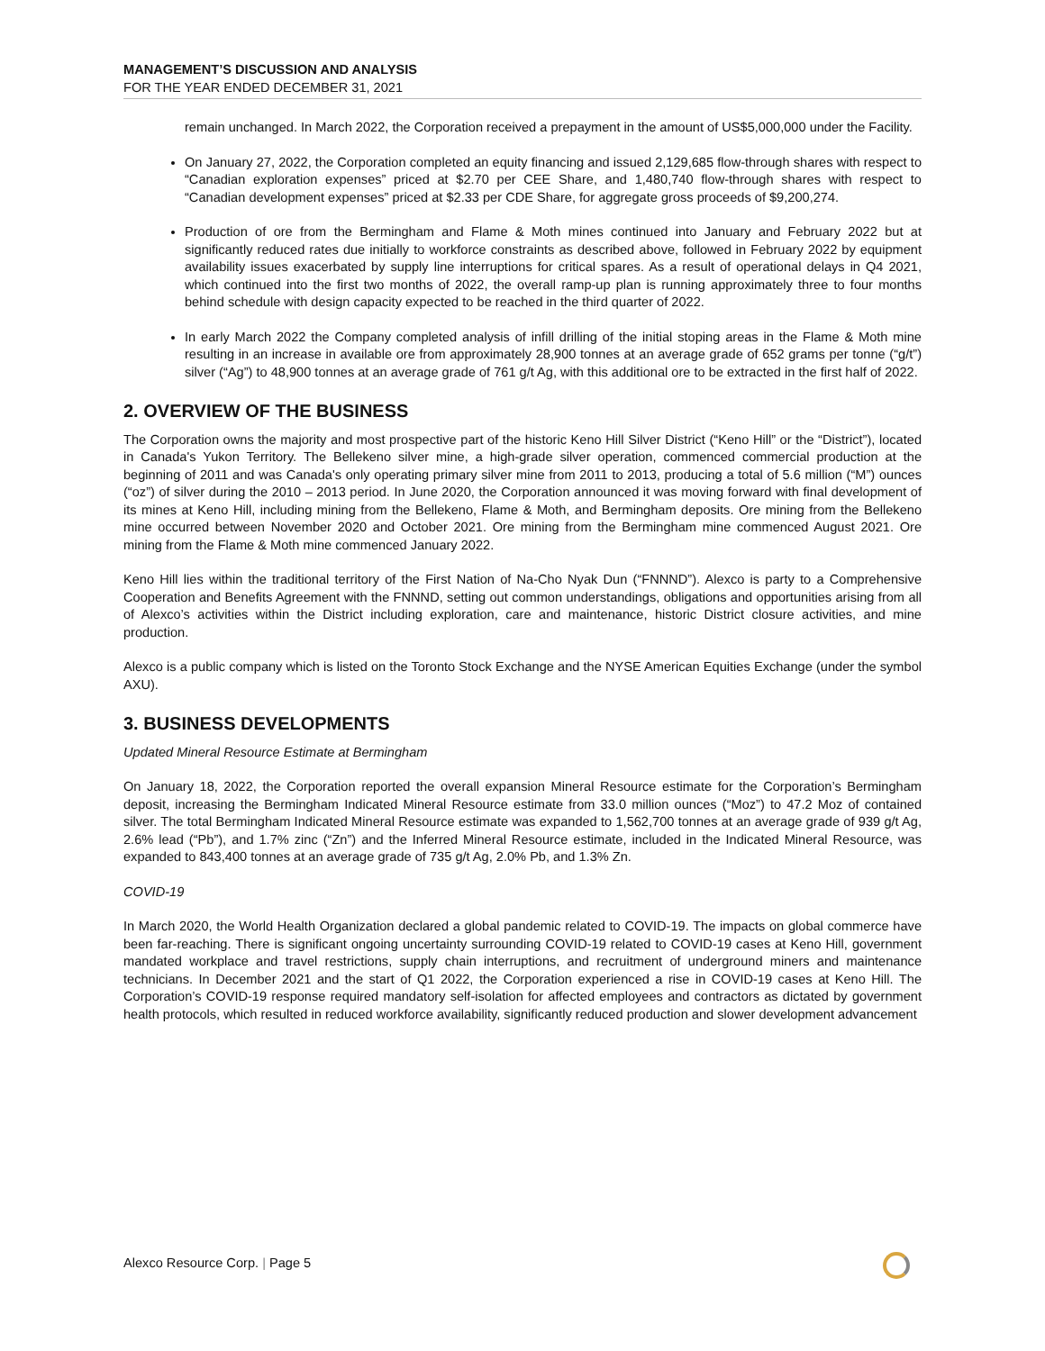MANAGEMENT’S DISCUSSION AND ANALYSIS
FOR THE YEAR ENDED DECEMBER 31, 2021
remain unchanged. In March 2022, the Corporation received a prepayment in the amount of US$5,000,000 under the Facility.
On January 27, 2022, the Corporation completed an equity financing and issued 2,129,685 flow-through shares with respect to “Canadian exploration expenses” priced at $2.70 per CEE Share, and 1,480,740 flow-through shares with respect to “Canadian development expenses” priced at $2.33 per CDE Share, for aggregate gross proceeds of $9,200,274.
Production of ore from the Bermingham and Flame & Moth mines continued into January and February 2022 but at significantly reduced rates due initially to workforce constraints as described above, followed in February 2022 by equipment availability issues exacerbated by supply line interruptions for critical spares. As a result of operational delays in Q4 2021, which continued into the first two months of 2022, the overall ramp-up plan is running approximately three to four months behind schedule with design capacity expected to be reached in the third quarter of 2022.
In early March 2022 the Company completed analysis of infill drilling of the initial stoping areas in the Flame & Moth mine resulting in an increase in available ore from approximately 28,900 tonnes at an average grade of 652 grams per tonne (“g/t”) silver (“Ag”) to 48,900 tonnes at an average grade of 761 g/t Ag, with this additional ore to be extracted in the first half of 2022.
2. OVERVIEW OF THE BUSINESS
The Corporation owns the majority and most prospective part of the historic Keno Hill Silver District (“Keno Hill” or the “District”), located in Canada's Yukon Territory. The Bellekeno silver mine, a high-grade silver operation, commenced commercial production at the beginning of 2011 and was Canada's only operating primary silver mine from 2011 to 2013, producing a total of 5.6 million (“M”) ounces (“oz”) of silver during the 2010 – 2013 period. In June 2020, the Corporation announced it was moving forward with final development of its mines at Keno Hill, including mining from the Bellekeno, Flame & Moth, and Bermingham deposits. Ore mining from the Bellekeno mine occurred between November 2020 and October 2021. Ore mining from the Bermingham mine commenced August 2021. Ore mining from the Flame & Moth mine commenced January 2022.
Keno Hill lies within the traditional territory of the First Nation of Na-Cho Nyak Dun (“FNNND”). Alexco is party to a Comprehensive Cooperation and Benefits Agreement with the FNNND, setting out common understandings, obligations and opportunities arising from all of Alexco’s activities within the District including exploration, care and maintenance, historic District closure activities, and mine production.
Alexco is a public company which is listed on the Toronto Stock Exchange and the NYSE American Equities Exchange (under the symbol AXU).
3. BUSINESS DEVELOPMENTS
Updated Mineral Resource Estimate at Bermingham
On January 18, 2022, the Corporation reported the overall expansion Mineral Resource estimate for the Corporation’s Bermingham deposit, increasing the Bermingham Indicated Mineral Resource estimate from 33.0 million ounces (“Moz”) to 47.2 Moz of contained silver. The total Bermingham Indicated Mineral Resource estimate was expanded to 1,562,700 tonnes at an average grade of 939 g/t Ag, 2.6% lead (“Pb”), and 1.7% zinc (“Zn”) and the Inferred Mineral Resource estimate, included in the Indicated Mineral Resource, was expanded to 843,400 tonnes at an average grade of 735 g/t Ag, 2.0% Pb, and 1.3% Zn.
COVID-19
In March 2020, the World Health Organization declared a global pandemic related to COVID-19. The impacts on global commerce have been far-reaching. There is significant ongoing uncertainty surrounding COVID-19 related to COVID-19 cases at Keno Hill, government mandated workplace and travel restrictions, supply chain interruptions, and recruitment of underground miners and maintenance technicians. In December 2021 and the start of Q1 2022, the Corporation experienced a rise in COVID-19 cases at Keno Hill. The Corporation’s COVID-19 response required mandatory self-isolation for affected employees and contractors as dictated by government health protocols, which resulted in reduced workforce availability, significantly reduced production and slower development advancement
Alexco Resource Corp. | Page 5